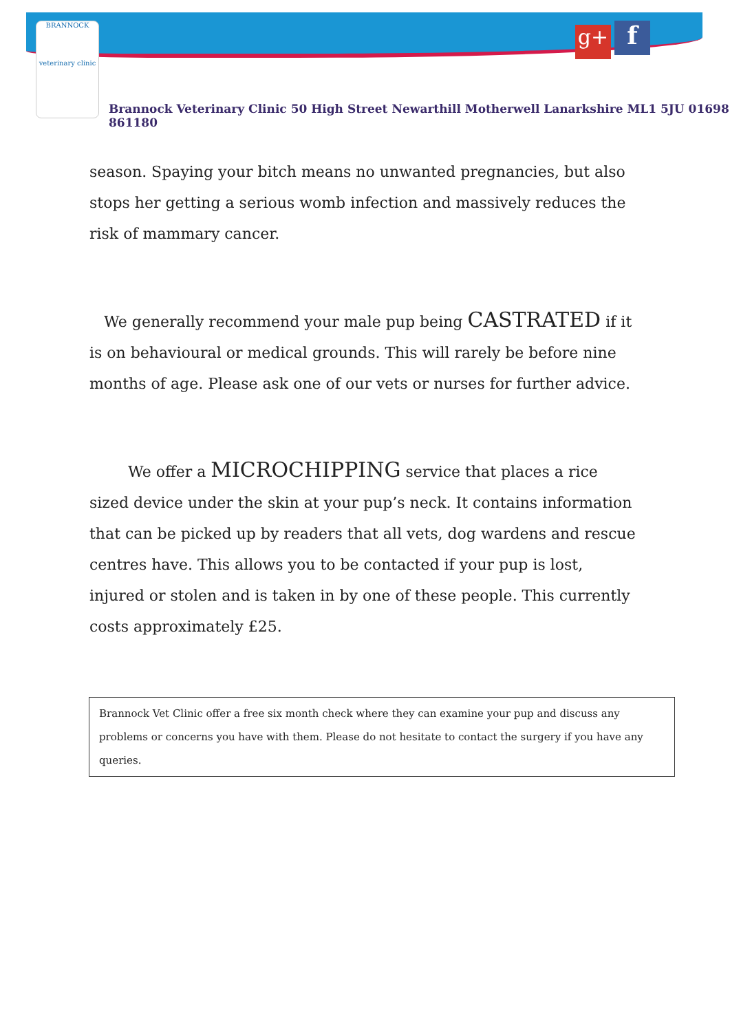BRANNOCK
veterinary clinic
g+ f
Brannock Veterinary Clinic 50 High Street Newarthill Motherwell Lanarkshire ML1 5JU 01698 861180
season. Spaying your bitch means no unwanted pregnancies, but also stops her getting a serious womb infection and massively reduces the risk of mammary cancer.
We generally recommend your male pup being CASTRATED if it is on behavioural or medical grounds. This will rarely be before nine months of age. Please ask one of our vets or nurses for further advice.
We offer a MICROCHIPPING service that places a rice sized device under the skin at your pup’s neck. It contains information that can be picked up by readers that all vets, dog wardens and rescue centres have. This allows you to be contacted if your pup is lost, injured or stolen and is taken in by one of these people. This currently costs approximately £25.
Brannock Vet Clinic offer a free six month check where they can examine your pup and discuss any problems or concerns you have with them. Please do not hesitate to contact the surgery if you have any queries.